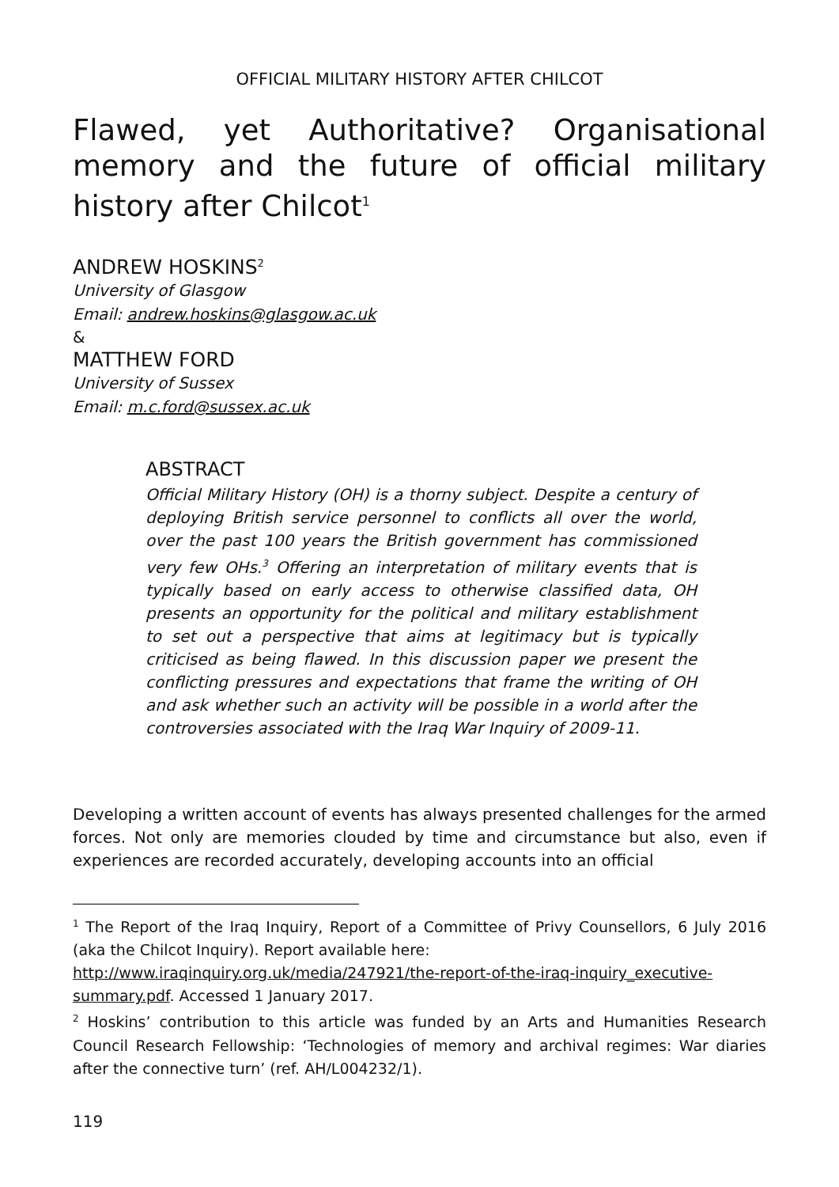OFFICIAL MILITARY HISTORY AFTER CHILCOT
Flawed, yet Authoritative? Organisational memory and the future of official military history after Chilcot<sup>1</sup>
ANDREW HOSKINS<sup>2</sup>
University of Glasgow
Email: andrew.hoskins@glasgow.ac.uk
&
MATTHEW FORD
University of Sussex
Email: m.c.ford@sussex.ac.uk
ABSTRACT
Official Military History (OH) is a thorny subject. Despite a century of deploying British service personnel to conflicts all over the world, over the past 100 years the British government has commissioned very few OHs.<sup>3</sup> Offering an interpretation of military events that is typically based on early access to otherwise classified data, OH presents an opportunity for the political and military establishment to set out a perspective that aims at legitimacy but is typically criticised as being flawed. In this discussion paper we present the conflicting pressures and expectations that frame the writing of OH and ask whether such an activity will be possible in a world after the controversies associated with the Iraq War Inquiry of 2009-11.
Developing a written account of events has always presented challenges for the armed forces. Not only are memories clouded by time and circumstance but also, even if experiences are recorded accurately, developing accounts into an official
<sup>1</sup> The Report of the Iraq Inquiry, Report of a Committee of Privy Counsellors, 6 July 2016 (aka the Chilcot Inquiry). Report available here:
http://www.iraqinquiry.org.uk/media/247921/the-report-of-the-iraq-inquiry_executive-summary.pdf. Accessed 1 January 2017.
<sup>2</sup> Hoskins’ contribution to this article was funded by an Arts and Humanities Research Council Research Fellowship: ‘Technologies of memory and archival regimes: War diaries after the connective turn’ (ref. AH/L004232/1).
119